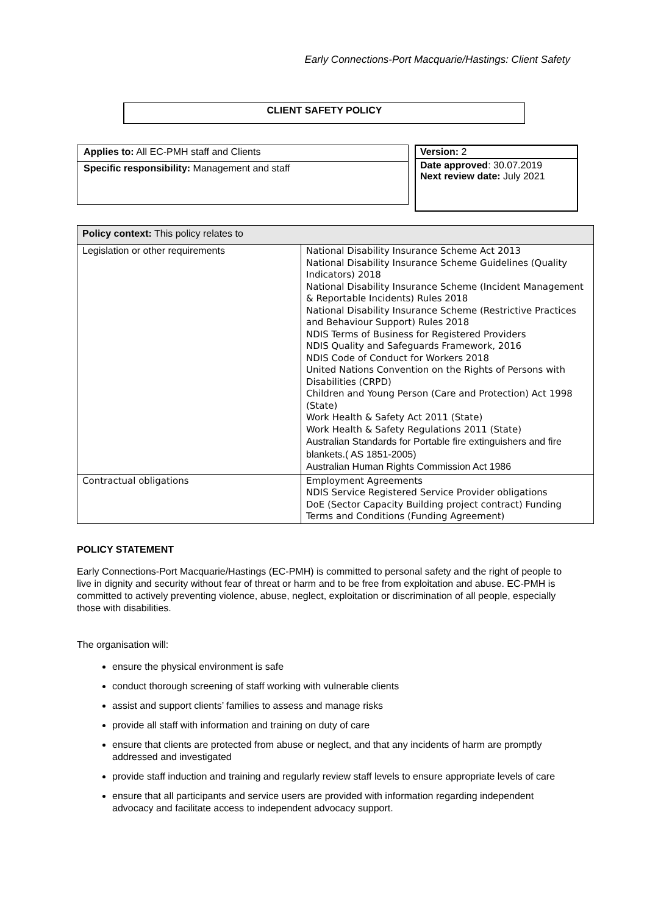Early Connections-Port Macquarie/Hastings: Client Safety
CLIENT SAFETY POLICY
Applies to: All EC-PMH staff and Clients
Specific responsibility: Management and staff
Version: 2
Date approved: 30.07.2019
Next review date: July 2021
| Policy context: This policy relates to | |
| --- | --- |
| Legislation or other requirements | National Disability Insurance Scheme Act 2013 National Disability Insurance Scheme Guidelines (Quality Indicators) 2018 National Disability Insurance Scheme (Incident Management & Reportable Incidents) Rules 2018 National Disability Insurance Scheme (Restrictive Practices and Behaviour Support) Rules 2018 NDIS Terms of Business for Registered Providers NDIS Quality and Safeguards Framework, 2016 NDIS Code of Conduct for Workers 2018 United Nations Convention on the Rights of Persons with Disabilities (CRPD) Children and Young Person (Care and Protection) Act 1998 (State) Work Health & Safety Act 2011 (State) Work Health & Safety Regulations 2011 (State) Australian Standards for Portable fire extinguishers and fire blankets.( AS 1851-2005) Australian Human Rights Commission Act 1986 |
| Contractual obligations | Employment Agreements NDIS Service Registered Service Provider obligations DoE (Sector Capacity Building project contract) Funding Terms and Conditions (Funding Agreement) |
POLICY STATEMENT
Early Connections-Port Macquarie/Hastings (EC-PMH) is committed to personal safety and the right of people to live in dignity and security without fear of threat or harm and to be free from exploitation and abuse. EC-PMH is committed to actively preventing violence, abuse, neglect, exploitation or discrimination of all people, especially those with disabilities.
The organisation will:
ensure the physical environment is safe
conduct thorough screening of staff working with vulnerable clients
assist and support clients’ families to assess and manage risks
provide all staff with information and training on duty of care
ensure that clients are protected from abuse or neglect, and that any incidents of harm are promptly addressed and investigated
provide staff induction and training and regularly review staff levels to ensure appropriate levels of care
ensure that all participants and service users are provided with information regarding independent advocacy and facilitate access to independent advocacy support.